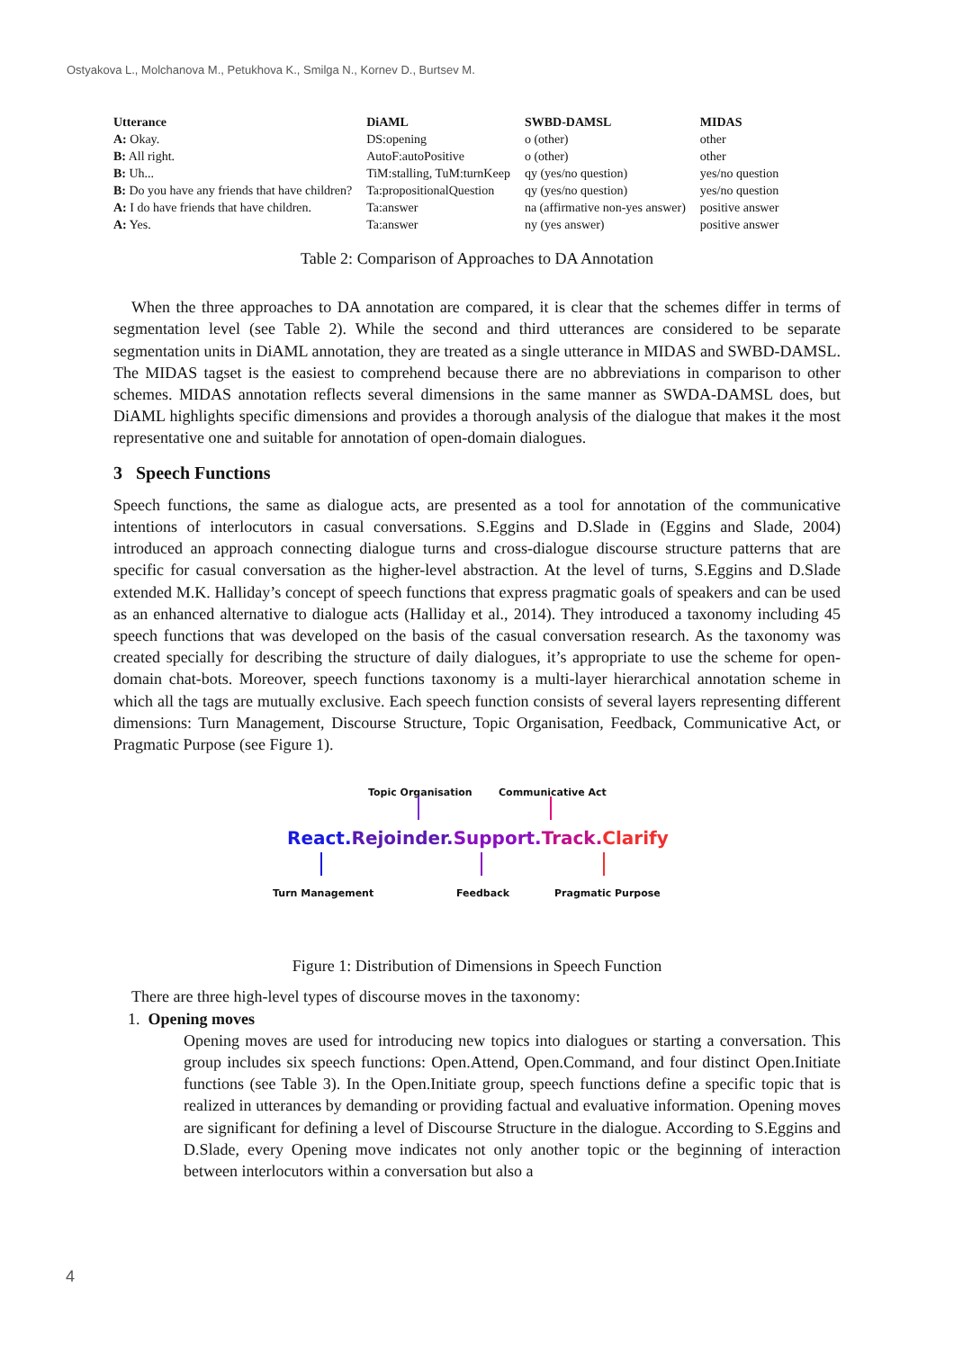Ostyakova L., Molchanova M., Petukhova K., Smilga N., Kornev D., Burtsev M.
| Utterance | DiAML | SWBD-DAMSL | MIDAS |
| --- | --- | --- | --- |
| A: Okay. | DS:opening | o (other) | other |
| B: All right. | AutoF:autoPositive | o (other) | other |
| B: Uh... | TiM:stalling, TuM:turnKeep | qy (yes/no question) | yes/no question |
| B: Do you have any friends that have children? | Ta:propositionalQuestion | qy (yes/no question) | yes/no question |
| A: I do have friends that have children. | Ta:answer | na (affirmative non-yes answer) | positive answer |
| A: Yes. | Ta:answer | ny (yes answer) | positive answer |
Table 2: Comparison of Approaches to DA Annotation
When the three approaches to DA annotation are compared, it is clear that the schemes differ in terms of segmentation level (see Table 2). While the second and third utterances are considered to be separate segmentation units in DiAML annotation, they are treated as a single utterance in MIDAS and SWBD-DAMSL. The MIDAS tagset is the easiest to comprehend because there are no abbreviations in comparison to other schemes. MIDAS annotation reflects several dimensions in the same manner as SWDA-DAMSL does, but DiAML highlights specific dimensions and provides a thorough analysis of the dialogue that makes it the most representative one and suitable for annotation of open-domain dialogues.
3 Speech Functions
Speech functions, the same as dialogue acts, are presented as a tool for annotation of the communicative intentions of interlocutors in casual conversations. S.Eggins and D.Slade in (Eggins and Slade, 2004) introduced an approach connecting dialogue turns and cross-dialogue discourse structure patterns that are specific for casual conversation as the higher-level abstraction. At the level of turns, S.Eggins and D.Slade extended M.K. Halliday’s concept of speech functions that express pragmatic goals of speakers and can be used as an enhanced alternative to dialogue acts (Halliday et al., 2014). They introduced a taxonomy including 45 speech functions that was developed on the basis of the casual conversation research. As the taxonomy was created specially for describing the structure of daily dialogues, it’s appropriate to use the scheme for open-domain chat-bots. Moreover, speech functions taxonomy is a multi-layer hierarchical annotation scheme in which all the tags are mutually exclusive. Each speech function consists of several layers representing different dimensions: Turn Management, Discourse Structure, Topic Organisation, Feedback, Communicative Act, or Pragmatic Purpose (see Figure 1).
Topic Organisation Communicative Act
React. Rejoinder. Support. Track. Clarify
Turn Management Feedback Pragmatic Purpose
Figure 1: Distribution of Dimensions in Speech Function
There are three high-level types of discourse moves in the taxonomy:
1. Opening moves
Opening moves are used for introducing new topics into dialogues or starting a conversation. This group includes six speech functions: Open.Attend, Open.Command, and four distinct Open.Initiate functions (see Table 3). In the Open.Initiate group, speech functions define a specific topic that is realized in utterances by demanding or providing factual and evaluative information. Opening moves are significant for defining a level of Discourse Structure in the dialogue. According to S.Eggins and D.Slade, every Opening move indicates not only another topic or the beginning of interaction between interlocutors within a conversation but also a
4